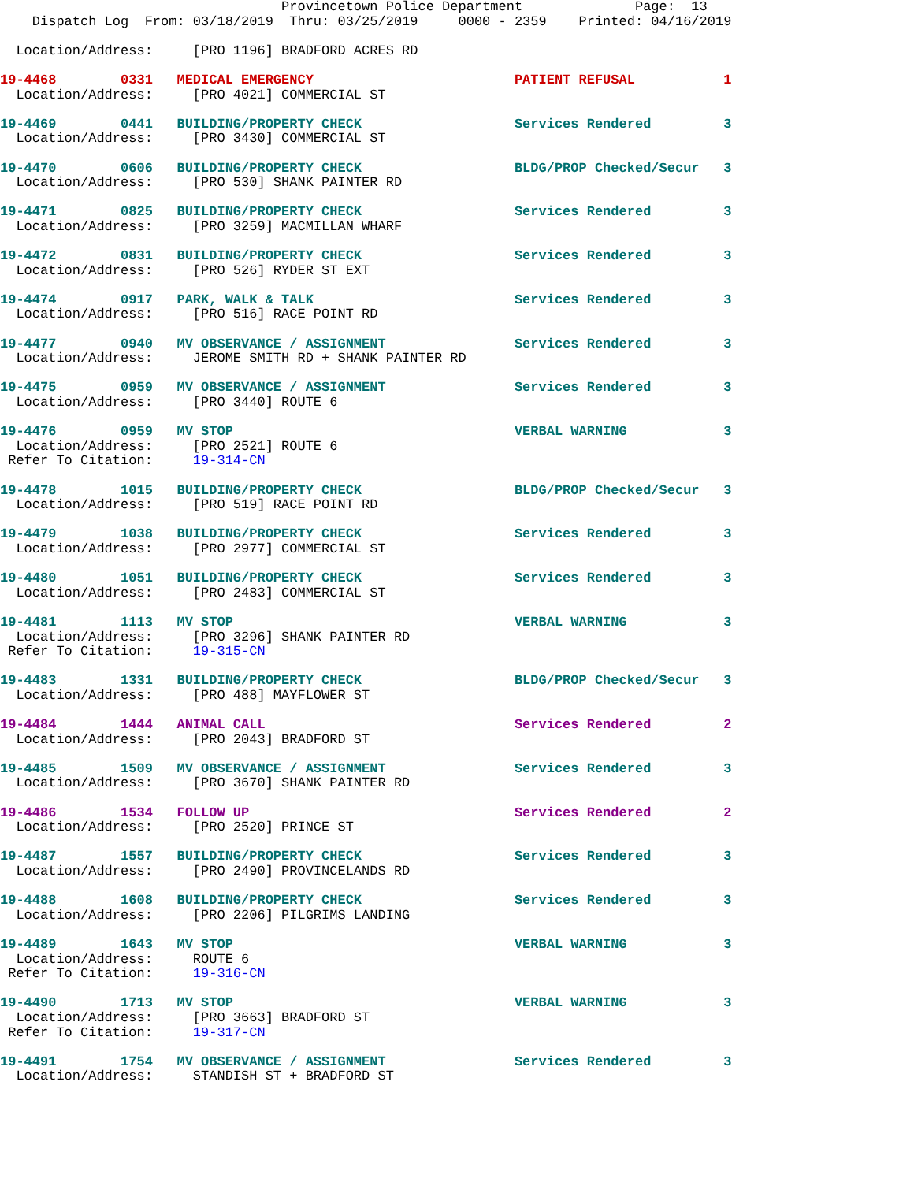Provincetown Police Department              Page:  13
    Dispatch Log  From: 03/18/2019  Thru: 03/25/2019     0000 - 2359    Printed: 04/16/2019

  Location/Address:     [PRO 1196] BRADFORD ACRES RD

19-4468        0331   MEDICAL EMERGENCY                         PATIENT REFUSAL           1
  Location/Address:     [PRO 4021] COMMERCIAL ST

19-4469        0441   BUILDING/PROPERTY CHECK                   Services Rendered         3
  Location/Address:     [PRO 3430] COMMERCIAL ST

19-4470        0606   BUILDING/PROPERTY CHECK                   BLDG/PROP Checked/Secur   3
  Location/Address:     [PRO 530] SHANK PAINTER RD

19-4471        0825   BUILDING/PROPERTY CHECK                   Services Rendered         3
  Location/Address:     [PRO 3259] MACMILLAN WHARF

19-4472        0831   BUILDING/PROPERTY CHECK                   Services Rendered         3
  Location/Address:     [PRO 526] RYDER ST EXT

19-4474        0917   PARK, WALK & TALK                         Services Rendered         3
  Location/Address:     [PRO 516] RACE POINT RD

19-4477        0940   MV OBSERVANCE / ASSIGNMENT                Services Rendered         3
  Location/Address:     JEROME SMITH RD + SHANK PAINTER RD

19-4475        0959   MV OBSERVANCE / ASSIGNMENT                Services Rendered         3
  Location/Address:     [PRO 3440] ROUTE 6

19-4476        0959   MV STOP                                   VERBAL WARNING            3
  Location/Address:     [PRO 2521] ROUTE 6
 Refer To Citation:     19-314-CN

19-4478        1015   BUILDING/PROPERTY CHECK                   BLDG/PROP Checked/Secur   3
  Location/Address:     [PRO 519] RACE POINT RD

19-4479        1038   BUILDING/PROPERTY CHECK                   Services Rendered         3
  Location/Address:     [PRO 2977] COMMERCIAL ST

19-4480        1051   BUILDING/PROPERTY CHECK                   Services Rendered         3
  Location/Address:     [PRO 2483] COMMERCIAL ST

19-4481        1113   MV STOP                                   VERBAL WARNING            3
  Location/Address:     [PRO 3296] SHANK PAINTER RD
 Refer To Citation:     19-315-CN

19-4483        1331   BUILDING/PROPERTY CHECK                   BLDG/PROP Checked/Secur   3
  Location/Address:     [PRO 488] MAYFLOWER ST

19-4484        1444   ANIMAL CALL                               Services Rendered         2
  Location/Address:     [PRO 2043] BRADFORD ST

19-4485        1509   MV OBSERVANCE / ASSIGNMENT                Services Rendered         3
  Location/Address:     [PRO 3670] SHANK PAINTER RD

19-4486        1534   FOLLOW UP                                 Services Rendered         2
  Location/Address:     [PRO 2520] PRINCE ST

19-4487        1557   BUILDING/PROPERTY CHECK                   Services Rendered         3
  Location/Address:     [PRO 2490] PROVINCELANDS RD

19-4488        1608   BUILDING/PROPERTY CHECK                   Services Rendered         3
  Location/Address:     [PRO 2206] PILGRIMS LANDING

19-4489        1643   MV STOP                                   VERBAL WARNING            3
  Location/Address:     ROUTE 6
 Refer To Citation:     19-316-CN

19-4490        1713   MV STOP                                   VERBAL WARNING            3
  Location/Address:     [PRO 3663] BRADFORD ST
 Refer To Citation:     19-317-CN

19-4491        1754   MV OBSERVANCE / ASSIGNMENT                Services Rendered         3
  Location/Address:     STANDISH ST + BRADFORD ST